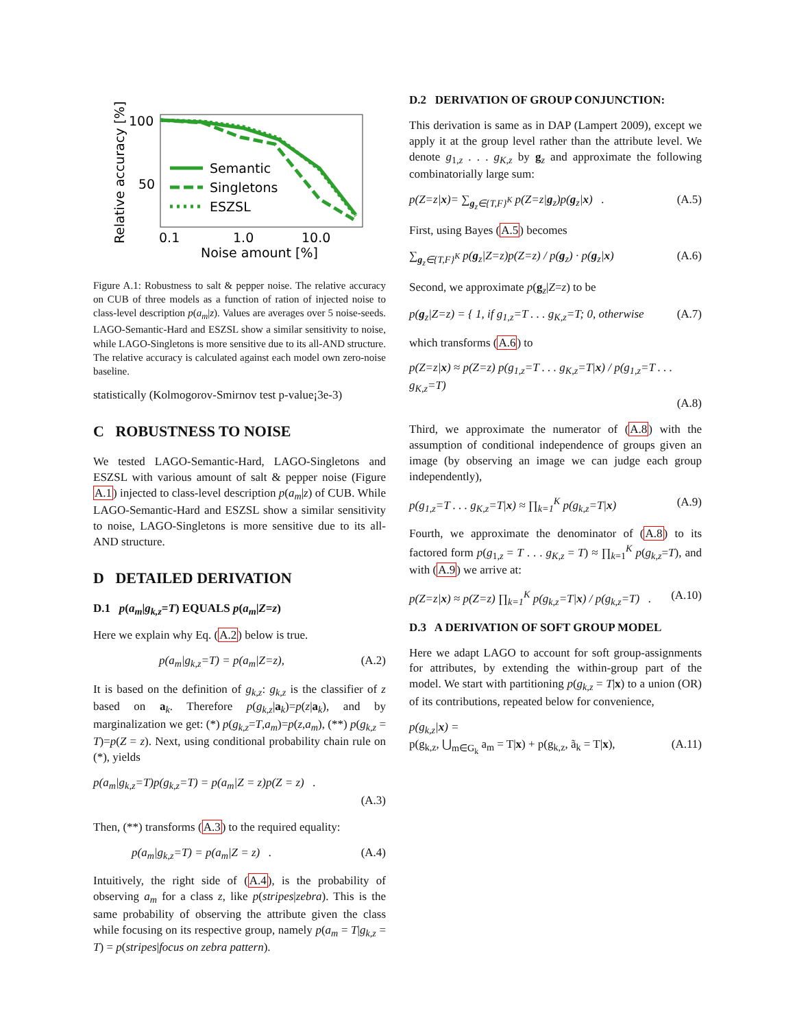Relative accuracy [%]
100
50
0.1
1.0
10.0
Noise amount [%]
Semantic
Singletons
ESZSL
Figure A.1: Robustness to salt & pepper noise. The relative accuracy on CUB of three models as a function of ration of injected noise to class-level description p(a<sub>m</sub>|z). Values are averages over 5 noise-seeds. LAGO-Semantic-Hard and ESZSL show a similar sensitivity to noise, while LAGO-Singletons is more sensitive due to its all-AND structure. The relative accuracy is calculated against each model own zero-noise baseline.
statistically (Kolmogorov-Smirnov test p-value¡3e-3)
C ROBUSTNESS TO NOISE
We tested LAGO-Semantic-Hard, LAGO-Singletons and ESZSL with various amount of salt & pepper noise (Figure A.1) injected to class-level description p(a<sub>m</sub>|z) of CUB. While LAGO-Semantic-Hard and ESZSL show a similar sensitivity to noise, LAGO-Singletons is more sensitive due to its all-AND structure.
D DETAILED DERIVATION
D.1 p(a<sub>m</sub>|g<sub>k,z</sub>=T) EQUALS p(a<sub>m</sub>|Z=z)
Here we explain why Eq. (A.2) below is true.
p(a<sub>m</sub>|g<sub>k,z</sub>=T) = p(a<sub>m</sub>|Z=z), (A.2)
It is based on the definition of g<sub>k,z</sub>: g<sub>k,z</sub> is the classifier of z based on a<sub>k</sub>. Therefore p(g<sub>k,z</sub>|a<sub>k</sub>)=p(z|a<sub>k</sub>), and by marginalization we get: (*) p(g<sub>k,z</sub>=T,a<sub>m</sub>)=p(z,a<sub>m</sub>), (**) p(g<sub>k,z</sub> = T)=p(Z = z). Next, using conditional probability chain rule on (*), yields
p(a<sub>m</sub>|g<sub>k,z</sub>=T)p(g<sub>k,z</sub>=T) = p(a<sub>m</sub>|Z = z)p(Z = z) .
(A.3)
Then, (**) transforms (A.3) to the required equality:
p(a<sub>m</sub>|g<sub>k,z</sub>=T) = p(a<sub>m</sub>|Z = z) . (A.4)
Intuitively, the right side of (A.4), is the probability of observing a<sub>m</sub> for a class z, like p(stripes|zebra). This is the same probability of observing the attribute given the class while focusing on its respective group, namely p(a<sub>m</sub> = T|g<sub>k,z</sub> = T) = p(stripes|focus on zebra pattern).
D.2 DERIVATION OF GROUP CONJUNCTION:
This derivation is same as in DAP (Lampert 2009), except we apply it at the group level rather than the attribute level. We denote g<sub>1,z</sub> . . . g<sub>K,z</sub> by g<sub>z</sub> and approximate the following combinatorially large sum:
p(Z=z|x)= ∑<sub>g<sub>z</sub>∈{T,F}<sup>K</sup></sub> p(Z=z|g<sub>z</sub>)p(g<sub>z</sub>|x) . (A.5)
First, using Bayes (A.5) becomes
∑<sub>g<sub>z</sub>∈{T,F}<sup>K</sup></sub> p(g<sub>z</sub>|Z=z)p(Z=z) / p(g<sub>z</sub>) · p(g<sub>z</sub>|x) (A.6)
Second, we approximate p(g<sub>z</sub>|Z=z) to be
p(g<sub>z</sub>|Z=z) = { 1, if g<sub>1,z</sub>=T . . . g<sub>K,z</sub>=T; 0, otherwise (A.7)
which transforms (A.6) to
p(Z=z|x) ≈ p(Z=z) p(g<sub>1,z</sub>=T . . . g<sub>K,z</sub>=T|x) / p(g<sub>1,z</sub>=T . . . g<sub>K,z</sub>=T)
(A.8)
Third, we approximate the numerator of (A.8) with the assumption of conditional independence of groups given an image (by observing an image we can judge each group independently),
p(g<sub>1,z</sub>=T . . . g<sub>K,z</sub>=T|x) ≈ ∏<sub>k=1</sub><sup>K</sup> p(g<sub>k,z</sub>=T|x) (A.9)
Fourth, we approximate the denominator of (A.8) to its factored form p(g<sub>1,z</sub> = T . . . g<sub>K,z</sub> = T) ≈ ∏<sub>k=1</sub><sup>K</sup> p(g<sub>k,z</sub>=T), and with (A.9) we arrive at:
p(Z=z|x) ≈ p(Z=z) ∏<sub>k=1</sub><sup>K</sup> p(g<sub>k,z</sub>=T|x) / p(g<sub>k,z</sub>=T) . (A.10)
D.3 A DERIVATION OF SOFT GROUP MODEL
Here we adapt LAGO to account for soft group-assignments for attributes, by extending the within-group part of the model. We start with partitioning p(g<sub>k,z</sub> = T|x) to a union (OR) of its contributions, repeated below for convenience,
p(g<sub>k,z</sub>|x) =
p(g<sub>k,z</sub>, ⋃<sub>m∈G<sub>k</sub></sub> a<sub>m</sub> = T|x) + p(g<sub>k,z</sub>, ã<sub>k</sub> = T|x), (A.11)